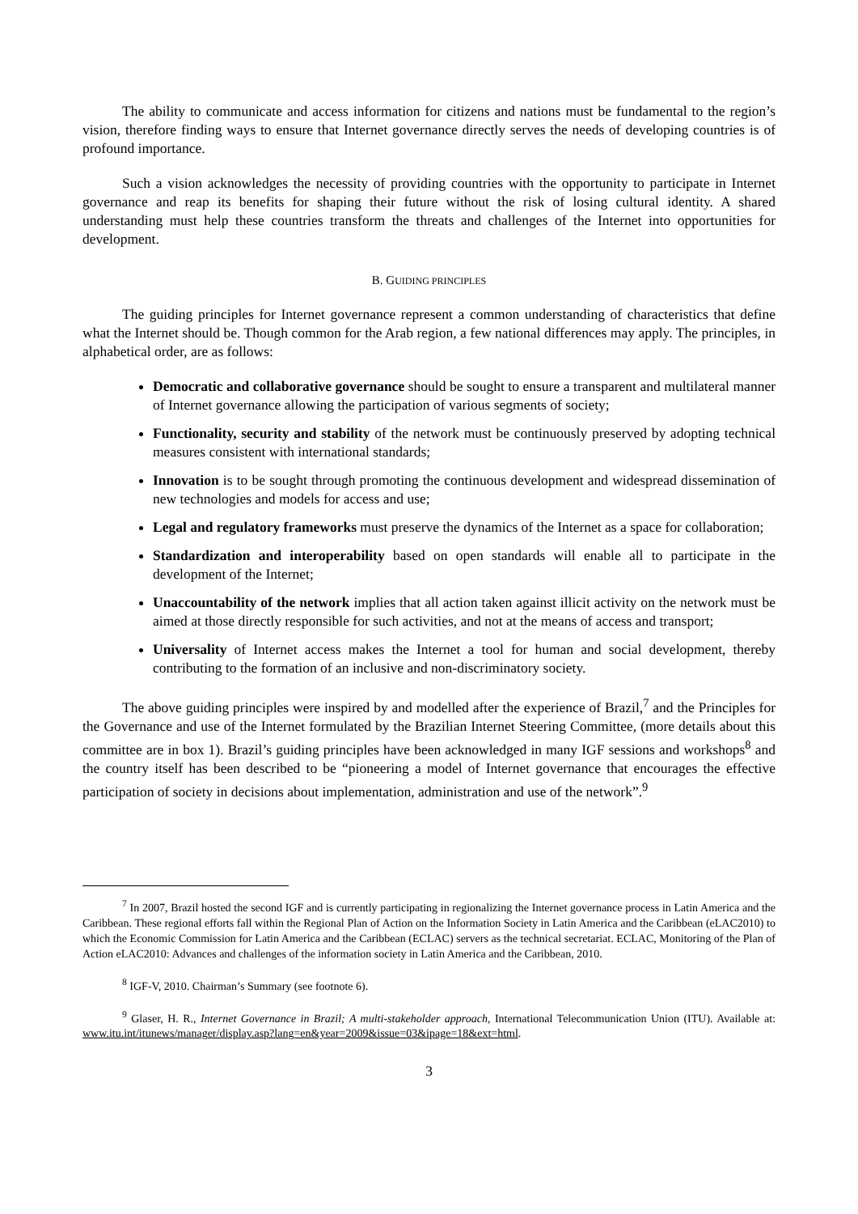The ability to communicate and access information for citizens and nations must be fundamental to the region’s vision, therefore finding ways to ensure that Internet governance directly serves the needs of developing countries is of profound importance.
Such a vision acknowledges the necessity of providing countries with the opportunity to participate in Internet governance and reap its benefits for shaping their future without the risk of losing cultural identity. A shared understanding must help these countries transform the threats and challenges of the Internet into opportunities for development.
B. GUIDING PRINCIPLES
The guiding principles for Internet governance represent a common understanding of characteristics that define what the Internet should be. Though common for the Arab region, a few national differences may apply. The principles, in alphabetical order, are as follows:
Democratic and collaborative governance should be sought to ensure a transparent and multilateral manner of Internet governance allowing the participation of various segments of society;
Functionality, security and stability of the network must be continuously preserved by adopting technical measures consistent with international standards;
Innovation is to be sought through promoting the continuous development and widespread dissemination of new technologies and models for access and use;
Legal and regulatory frameworks must preserve the dynamics of the Internet as a space for collaboration;
Standardization and interoperability based on open standards will enable all to participate in the development of the Internet;
Unaccountability of the network implies that all action taken against illicit activity on the network must be aimed at those directly responsible for such activities, and not at the means of access and transport;
Universality of Internet access makes the Internet a tool for human and social development, thereby contributing to the formation of an inclusive and non-discriminatory society.
The above guiding principles were inspired by and modelled after the experience of Brazil,<sup>7</sup> and the Principles for the Governance and use of the Internet formulated by the Brazilian Internet Steering Committee, (more details about this committee are in box 1). Brazil’s guiding principles have been acknowledged in many IGF sessions and workshops<sup>8</sup> and the country itself has been described to be “pioneering a model of Internet governance that encourages the effective participation of society in decisions about implementation, administration and use of the network”.<sup>9</sup>
<sup>7</sup> In 2007, Brazil hosted the second IGF and is currently participating in regionalizing the Internet governance process in Latin America and the Caribbean. These regional efforts fall within the Regional Plan of Action on the Information Society in Latin America and the Caribbean (eLAC2010) to which the Economic Commission for Latin America and the Caribbean (ECLAC) servers as the technical secretariat. ECLAC, Monitoring of the Plan of Action eLAC2010: Advances and challenges of the information society in Latin America and the Caribbean, 2010.
<sup>8</sup> IGF-V, 2010. Chairman’s Summary (see footnote 6).
<sup>9</sup> Glaser, H. R., Internet Governance in Brazil; A multi-stakeholder approach, International Telecommunication Union (ITU). Available at: www.itu.int/itunews/manager/display.asp?lang=en&year=2009&issue=03&ipage=18&ext=html.
3